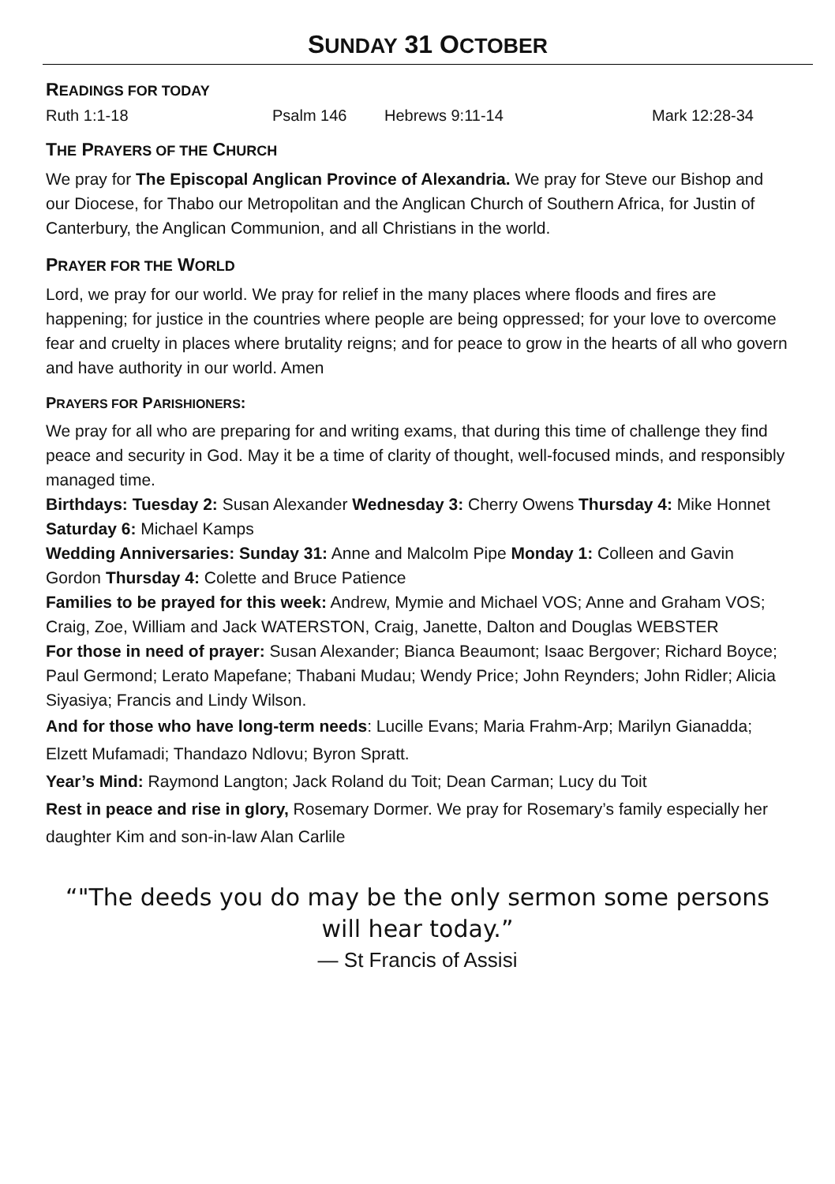SUNDAY 31 OCTOBER
READINGS FOR TODAY
Ruth 1:1-18 Psalm 146 Hebrews 9:11-14 Mark 12:28-34
THE PRAYERS OF THE CHURCH
We pray for The Episcopal Anglican Province of Alexandria. We pray for Steve our Bishop and our Diocese, for Thabo our Metropolitan and the Anglican Church of Southern Africa, for Justin of Canterbury, the Anglican Communion, and all Christians in the world.
PRAYER FOR THE WORLD
Lord, we pray for our world. We pray for relief in the many places where floods and fires are happening; for justice in the countries where people are being oppressed; for your love to overcome fear and cruelty in places where brutality reigns; and for peace to grow in the hearts of all who govern and have authority in our world. Amen
PRAYERS FOR PARISHIONERS:
We pray for all who are preparing for and writing exams, that during this time of challenge they find peace and security in God. May it be a time of clarity of thought, well-focused minds, and responsibly managed time.
Birthdays: Tuesday 2: Susan Alexander Wednesday 3: Cherry Owens Thursday 4: Mike Honnet Saturday 6: Michael Kamps
Wedding Anniversaries: Sunday 31: Anne and Malcolm Pipe Monday 1: Colleen and Gavin Gordon Thursday 4: Colette and Bruce Patience
Families to be prayed for this week: Andrew, Mymie and Michael VOS; Anne and Graham VOS; Craig, Zoe, William and Jack WATERSTON, Craig, Janette, Dalton and Douglas WEBSTER
For those in need of prayer: Susan Alexander; Bianca Beaumont; Isaac Bergover; Richard Boyce; Paul Germond; Lerato Mapefane; Thabani Mudau; Wendy Price; John Reynders; John Ridler; Alicia Siyasiya; Francis and Lindy Wilson.
And for those who have long-term needs: Lucille Evans; Maria Frahm-Arp; Marilyn Gianadda; Elzett Mufamadi; Thandazo Ndlovu; Byron Spratt.
Year’s Mind: Raymond Langton; Jack Roland du Toit; Dean Carman; Lucy du Toit
Rest in peace and rise in glory, Rosemary Dormer. We pray for Rosemary’s family especially her daughter Kim and son-in-law Alan Carlile
“"The deeds you do may be the only sermon some persons will hear today.”
— St Francis of Assisi